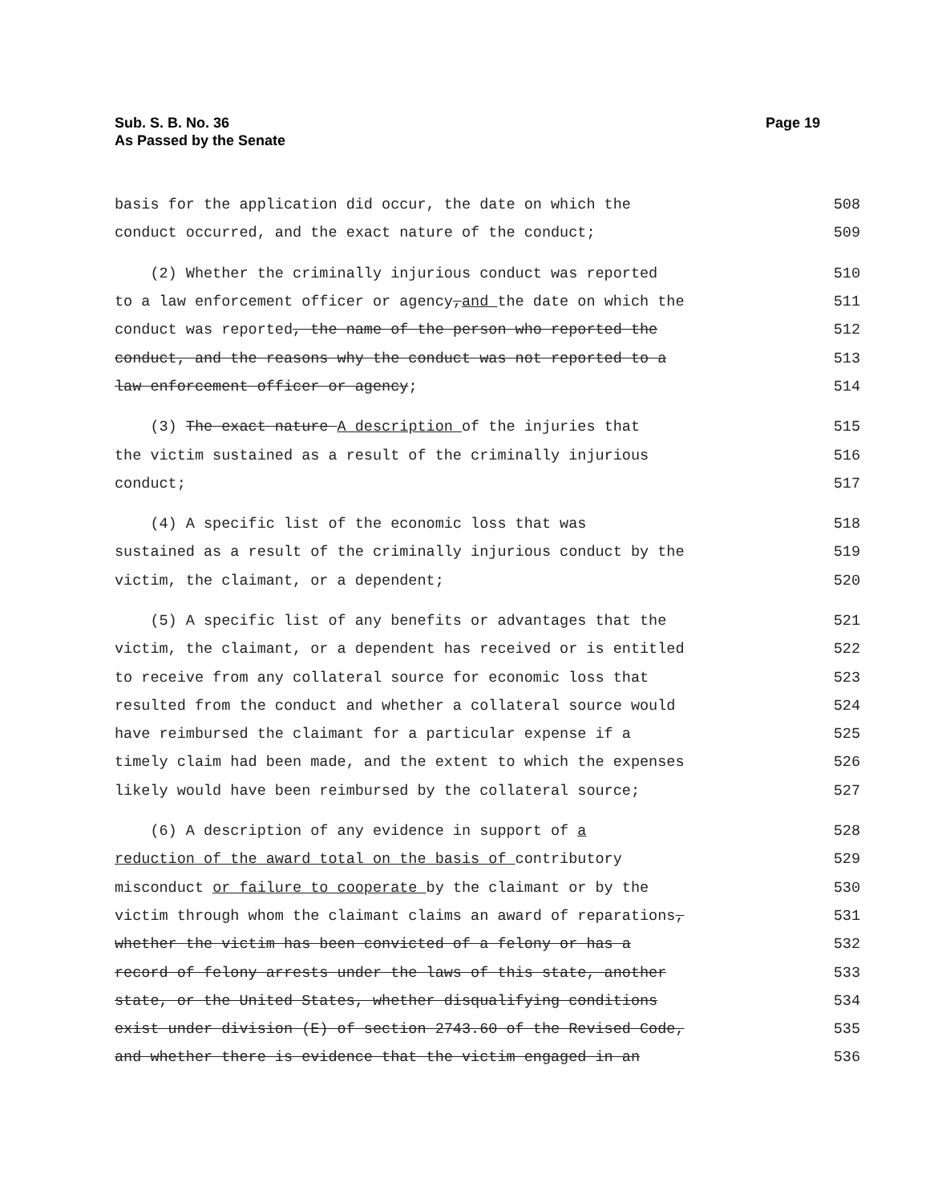Sub. S. B. No. 36
As Passed by the Senate
Page 19
basis for the application did occur, the date on which the 508
conduct occurred, and the exact nature of the conduct; 509
(2) Whether the criminally injurious conduct was reported 510
to a law enforcement officer or agency,and the date on which the 511
conduct was reported, the name of the person who reported the 512
conduct, and the reasons why the conduct was not reported to a 513
law enforcement officer or agency; 514
(3) The exact nature A description of the injuries that 515
the victim sustained as a result of the criminally injurious 516
conduct; 517
(4) A specific list of the economic loss that was 518
sustained as a result of the criminally injurious conduct by the 519
victim, the claimant, or a dependent; 520
(5) A specific list of any benefits or advantages that the 521
victim, the claimant, or a dependent has received or is entitled 522
to receive from any collateral source for economic loss that 523
resulted from the conduct and whether a collateral source would 524
have reimbursed the claimant for a particular expense if a 525
timely claim had been made, and the extent to which the expenses 526
likely would have been reimbursed by the collateral source; 527
(6) A description of any evidence in support of a 528
reduction of the award total on the basis of contributory 529
misconduct or failure to cooperate by the claimant or by the 530
victim through whom the claimant claims an award of reparations, 531
whether the victim has been convicted of a felony or has a 532
record of felony arrests under the laws of this state, another 533
state, or the United States, whether disqualifying conditions 534
exist under division (E) of section 2743.60 of the Revised Code, 535
and whether there is evidence that the victim engaged in an 536